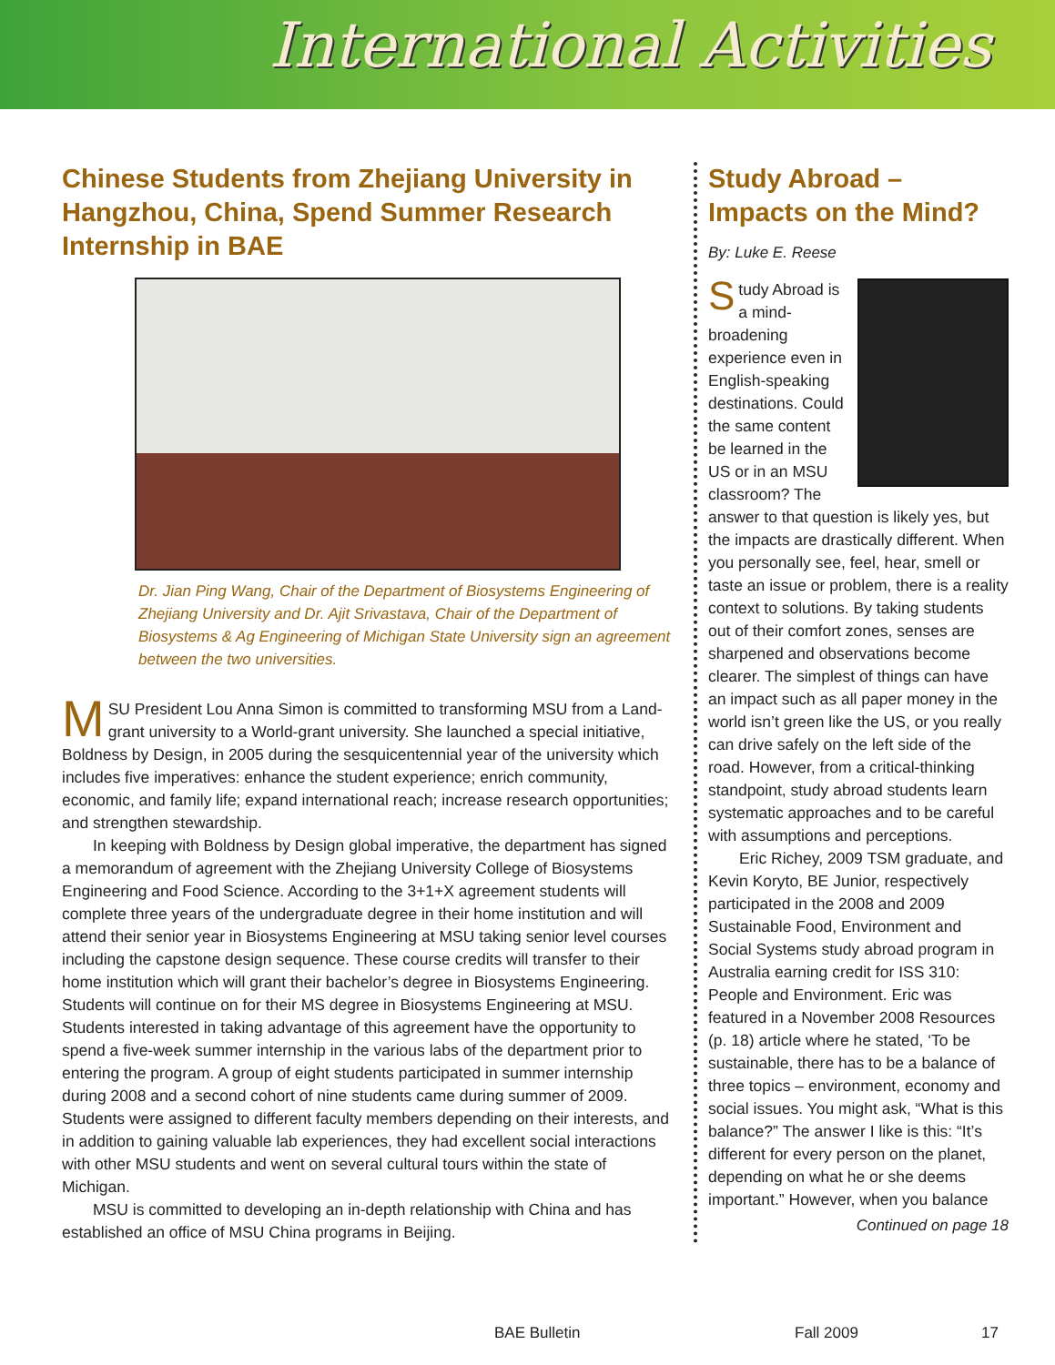International Activities
Chinese Students from Zhejiang University in Hangzhou, China, Spend Summer Research Internship in BAE
Dr. Jian Ping Wang, Chair of the Department of Biosystems Engineering of Zhejiang University and Dr. Ajit Srivastava, Chair of the Department of Biosystems & Ag Engineering of Michigan State University sign an agreement between the two universities.
MSU President Lou Anna Simon is committed to transforming MSU from a Land-grant university to a World-grant university. She launched a special initiative, Boldness by Design, in 2005 during the sesquicentennial year of the university which includes five imperatives: enhance the student experience; enrich community, economic, and family life; expand international reach; increase research opportunities; and strengthen stewardship.
In keeping with Boldness by Design global imperative, the department has signed a memorandum of agreement with the Zhejiang University College of Biosystems Engineering and Food Science. According to the 3+1+X agreement students will complete three years of the undergraduate degree in their home institution and will attend their senior year in Biosystems Engineering at MSU taking senior level courses including the capstone design sequence. These course credits will transfer to their home institution which will grant their bachelor’s degree in Biosystems Engineering. Students will continue on for their MS degree in Biosystems Engineering at MSU. Students interested in taking advantage of this agreement have the opportunity to spend a five-week summer internship in the various labs of the department prior to entering the program. A group of eight students participated in summer internship during 2008 and a second cohort of nine students came during summer of 2009. Students were assigned to different faculty members depending on their interests, and in addition to gaining valuable lab experiences, they had excellent social interactions with other MSU students and went on several cultural tours within the state of Michigan.
MSU is committed to developing an in-depth relationship with China and has established an office of MSU China programs in Beijing.
Study Abroad – Impacts on the Mind?
By: Luke E. Reese
Study Abroad is a mind-broadening experience even in English-speaking destinations. Could the same content be learned in the US or in an MSU classroom? The answer to that question is likely yes, but the impacts are drastically different. When you personally see, feel, hear, smell or taste an issue or problem, there is a reality context to solutions. By taking students out of their comfort zones, senses are sharpened and observations become clearer. The simplest of things can have an impact such as all paper money in the world isn’t green like the US, or you really can drive safely on the left side of the road. However, from a critical-thinking standpoint, study abroad students learn systematic approaches and to be careful with assumptions and perceptions.
Eric Richey, 2009 TSM graduate, and Kevin Koryto, BE Junior, respectively participated in the 2008 and 2009 Sustainable Food, Environment and Social Systems study abroad program in Australia earning credit for ISS 310: People and Environment. Eric was featured in a November 2008 Resources (p. 18) article where he stated, ‘To be sustainable, there has to be a balance of three topics – environment, economy and social issues. You might ask, “What is this balance?” The answer I like is this: “It’s different for every person on the planet, depending on what he or she deems important.” However, when you balance
Continued on page 18
BAE Bulletin Fall 2009 17